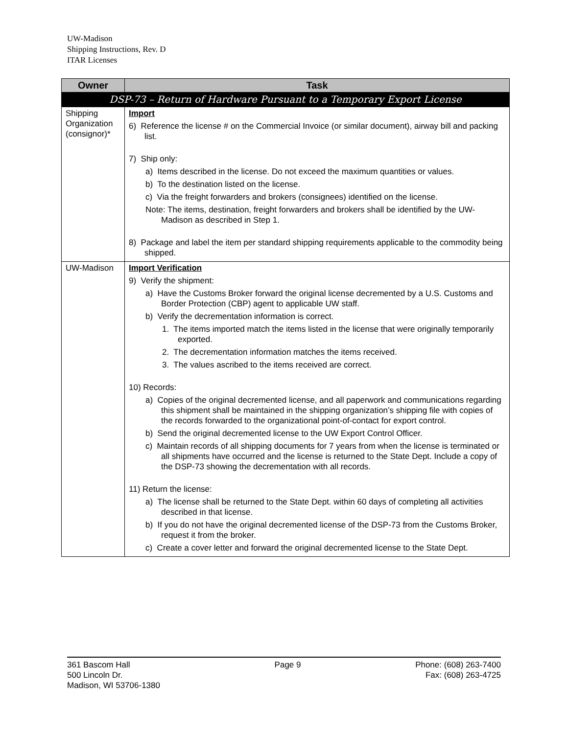UW-Madison
Shipping Instructions, Rev. D
ITAR Licenses
| Owner | Task |
| --- | --- |
| DSP-73 – Return of Hardware Pursuant to a Temporary Export License | |
| Shipping Organization (consignor)* | Import 6) Reference the license # on the Commercial Invoice (or similar document), airway bill and packing list. 7) Ship only: a) Items described in the license. Do not exceed the maximum quantities or values. b) To the destination listed on the license. c) Via the freight forwarders and brokers (consignees) identified on the license. Note: The items, destination, freight forwarders and brokers shall be identified by the UW-Madison as described in Step 1. 8) Package and label the item per standard shipping requirements applicable to the commodity being shipped. |
| UW-Madison | Import Verification 9) Verify the shipment: a) Have the Customs Broker forward the original license decremented by a U.S. Customs and Border Protection (CBP) agent to applicable UW staff. b) Verify the decrementation information is correct. 1. The items imported match the items listed in the license that were originally temporarily exported. 2. The decrementation information matches the items received. 3. The values ascribed to the items received are correct. 10) Records: a) Copies of the original decremented license, and all paperwork and communications regarding this shipment shall be maintained in the shipping organization’s shipping file with copies of the records forwarded to the organizational point-of-contact for export control. b) Send the original decremented license to the UW Export Control Officer. c) Maintain records of all shipping documents for 7 years from when the license is terminated or all shipments have occurred and the license is returned to the State Dept. Include a copy of the DSP-73 showing the decrementation with all records. 11) Return the license: a) The license shall be returned to the State Dept. within 60 days of completing all activities described in that license. b) If you do not have the original decremented license of the DSP-73 from the Customs Broker, request it from the broker. c) Create a cover letter and forward the original decremented license to the State Dept. |
361 Bascom Hall
500 Lincoln Dr.
Madison, WI 53706-1380
Page 9 Phone: (608) 263-7400
Fax: (608) 263-4725